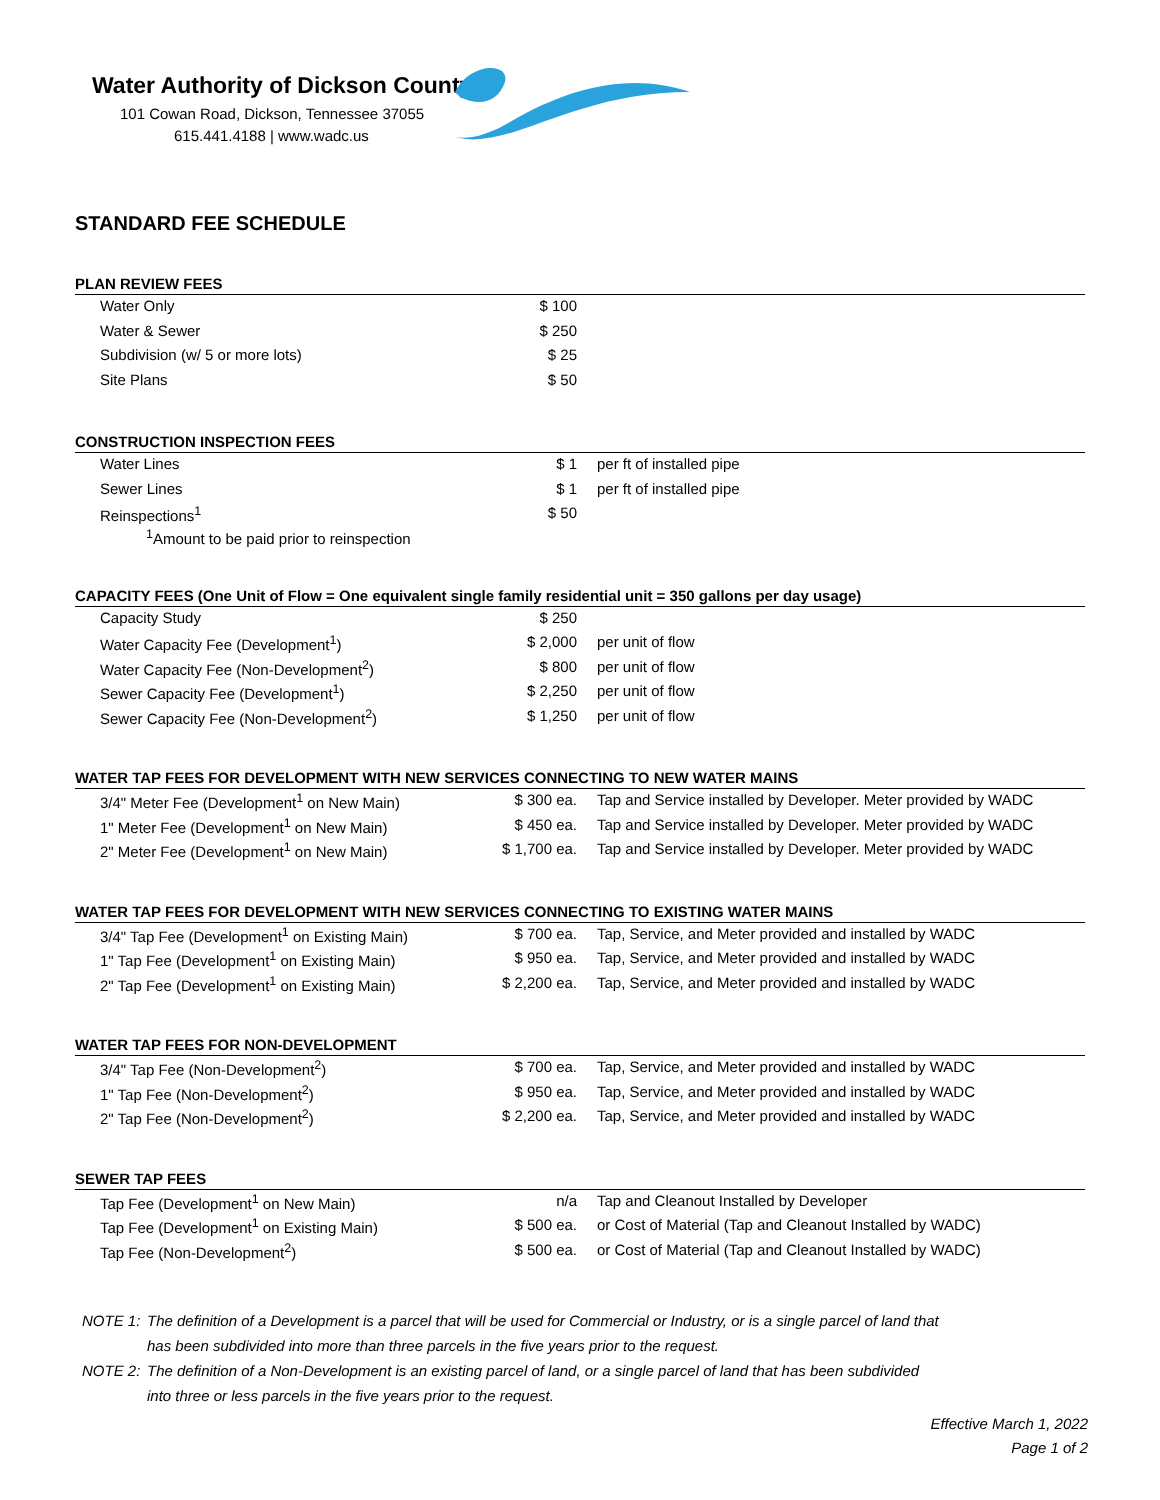Water Authority of Dickson County
101 Cowan Road, Dickson, Tennessee 37055
615.441.4188 | www.wadc.us
STANDARD FEE SCHEDULE
PLAN REVIEW FEES
| Water Only | $ 100 | |
| Water & Sewer | $ 250 | |
| Subdivision (w/ 5 or more lots) | $ 25 | |
| Site Plans | $ 50 | |
CONSTRUCTION INSPECTION FEES
| Water Lines | $ 1 | per ft of installed pipe |
| Sewer Lines | $ 1 | per ft of installed pipe |
| Reinspections<sup>1</sup> | $ 50 | |
<sup>1</sup> Amount to be paid prior to reinspection
CAPACITY FEES (One Unit of Flow = One equivalent single family residential unit = 350 gallons per day usage)
| Capacity Study | $ 250 | |
| Water Capacity Fee (Development<sup>1</sup>) | $ 2,000 | per unit of flow |
| Water Capacity Fee (Non-Development<sup>2</sup>) | $ 800 | per unit of flow |
| Sewer Capacity Fee (Development<sup>1</sup>) | $ 2,250 | per unit of flow |
| Sewer Capacity Fee (Non-Development<sup>2</sup>) | $ 1,250 | per unit of flow |
WATER TAP FEES FOR DEVELOPMENT WITH NEW SERVICES CONNECTING TO NEW WATER MAINS
| 3/4" Meter Fee (Development<sup>1</sup> on New Main) | $ 300 ea. | Tap and Service installed by Developer. Meter provided by WADC |
| 1" Meter Fee (Development<sup>1</sup> on New Main) | $ 450 ea. | Tap and Service installed by Developer. Meter provided by WADC |
| 2" Meter Fee (Development<sup>1</sup> on New Main) | $ 1,700 ea. | Tap and Service installed by Developer. Meter provided by WADC |
WATER TAP FEES FOR DEVELOPMENT WITH NEW SERVICES CONNECTING TO EXISTING WATER MAINS
| 3/4" Tap Fee (Development<sup>1</sup> on Existing Main) | $ 700 ea. | Tap, Service, and Meter provided and installed by WADC |
| 1" Tap Fee (Development<sup>1</sup> on Existing Main) | $ 950 ea. | Tap, Service, and Meter provided and installed by WADC |
| 2" Tap Fee (Development<sup>1</sup> on Existing Main) | $ 2,200 ea. | Tap, Service, and Meter provided and installed by WADC |
WATER TAP FEES FOR NON-DEVELOPMENT
| 3/4" Tap Fee (Non-Development<sup>2</sup>) | $ 700 ea. | Tap, Service, and Meter provided and installed by WADC |
| 1" Tap Fee (Non-Development<sup>2</sup>) | $ 950 ea. | Tap, Service, and Meter provided and installed by WADC |
| 2" Tap Fee (Non-Development<sup>2</sup>) | $ 2,200 ea. | Tap, Service, and Meter provided and installed by WADC |
SEWER TAP FEES
| Tap Fee (Development<sup>1</sup> on New Main) | n/a | Tap and Cleanout Installed by Developer |
| Tap Fee (Development<sup>1</sup> on Existing Main) | $ 500 ea. | or Cost of Material (Tap and Cleanout Installed by WADC) |
| Tap Fee (Non-Development<sup>2</sup>) | $ 500 ea. | or Cost of Material (Tap and Cleanout Installed by WADC) |
NOTE 1: The definition of a Development is a parcel that will be used for Commercial or Industry, or is a single parcel of land that
has been subdivided into more than three parcels in the five years prior to the request.
NOTE 2: The definition of a Non-Development is an existing parcel of land, or a single parcel of land that has been subdivided
into three or less parcels in the five years prior to the request.
Effective March 1, 2022
Page 1 of 2